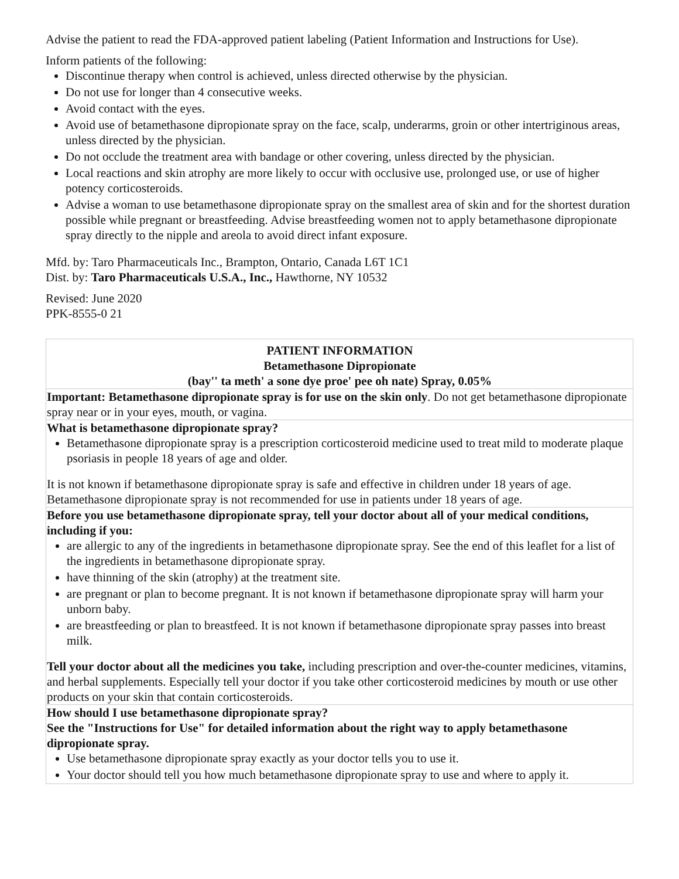Advise the patient to read the FDA-approved patient labeling (Patient Information and Instructions for Use).
Inform patients of the following:
Discontinue therapy when control is achieved, unless directed otherwise by the physician.
Do not use for longer than 4 consecutive weeks.
Avoid contact with the eyes.
Avoid use of betamethasone dipropionate spray on the face, scalp, underarms, groin or other intertriginous areas, unless directed by the physician.
Do not occlude the treatment area with bandage or other covering, unless directed by the physician.
Local reactions and skin atrophy are more likely to occur with occlusive use, prolonged use, or use of higher potency corticosteroids.
Advise a woman to use betamethasone dipropionate spray on the smallest area of skin and for the shortest duration possible while pregnant or breastfeeding. Advise breastfeeding women not to apply betamethasone dipropionate spray directly to the nipple and areola to avoid direct infant exposure.
Mfd. by: Taro Pharmaceuticals Inc., Brampton, Ontario, Canada L6T 1C1
Dist. by: Taro Pharmaceuticals U.S.A., Inc., Hawthorne, NY 10532
Revised: June 2020
PPK-8555-0 21
| PATIENT INFORMATION Betamethasone Dipropionate (bay'' ta meth' a sone dye proe' pee oh nate) Spray, 0.05% |
| Important: Betamethasone dipropionate spray is for use on the skin only . Do not get betamethasone dipropionate spray near or in your eyes, mouth, or vagina. |
| What is betamethasone dipropionate spray? Betamethasone dipropionate spray is a prescription corticosteroid medicine used to treat mild to moderate plaque psoriasis in people 18 years of age and older. It is not known if betamethasone dipropionate spray is safe and effective in children under 18 years of age. Betamethasone dipropionate spray is not recommended for use in patients under 18 years of age. |
| Before you use betamethasone dipropionate spray, tell your doctor about all of your medical conditions, including if you: are allergic to any of the ingredients in betamethasone dipropionate spray. See the end of this leaflet for a list of the ingredients in betamethasone dipropionate spray. have thinning of the skin (atrophy) at the treatment site. are pregnant or plan to become pregnant. It is not known if betamethasone dipropionate spray will harm your unborn baby. are breastfeeding or plan to breastfeed. It is not known if betamethasone dipropionate spray passes into breast milk. Tell your doctor about all the medicines you take, including prescription and over-the-counter medicines, vitamins, and herbal supplements. Especially tell your doctor if you take other corticosteroid medicines by mouth or use other products on your skin that contain corticosteroids. |
| How should I use betamethasone dipropionate spray? See the "Instructions for Use" for detailed information about the right way to apply betamethasone dipropionate spray. Use betamethasone dipropionate spray exactly as your doctor tells you to use it. Your doctor should tell you how much betamethasone dipropionate spray to use and where to apply it. |